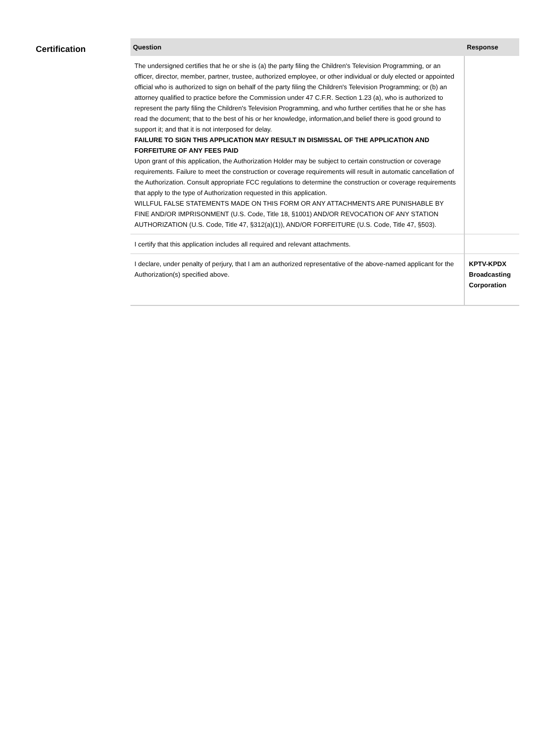Certification
| Question | Response |
| --- | --- |
| The undersigned certifies that he or she is (a) the party filing the Children's Television Programming, or an officer, director, member, partner, trustee, authorized employee, or other individual or duly elected or appointed official who is authorized to sign on behalf of the party filing the Children's Television Programming; or (b) an attorney qualified to practice before the Commission under 47 C.F.R. Section 1.23 (a), who is authorized to represent the party filing the Children's Television Programming, and who further certifies that he or she has read the document; that to the best of his or her knowledge, information,and belief there is good ground to support it; and that it is not interposed for delay. FAILURE TO SIGN THIS APPLICATION MAY RESULT IN DISMISSAL OF THE APPLICATION AND FORFEITURE OF ANY FEES PAID Upon grant of this application, the Authorization Holder may be subject to certain construction or coverage requirements. Failure to meet the construction or coverage requirements will result in automatic cancellation of the Authorization. Consult appropriate FCC regulations to determine the construction or coverage requirements that apply to the type of Authorization requested in this application. WILLFUL FALSE STATEMENTS MADE ON THIS FORM OR ANY ATTACHMENTS ARE PUNISHABLE BY FINE AND/OR IMPRISONMENT (U.S. Code, Title 18, §1001) AND/OR REVOCATION OF ANY STATION AUTHORIZATION (U.S. Code, Title 47, §312(a)(1)), AND/OR FORFEITURE (U.S. Code, Title 47, §503). | |
| I certify that this application includes all required and relevant attachments. | |
| I declare, under penalty of perjury, that I am an authorized representative of the above-named applicant for the Authorization(s) specified above. | KPTV-KPDX Broadcasting Corporation |